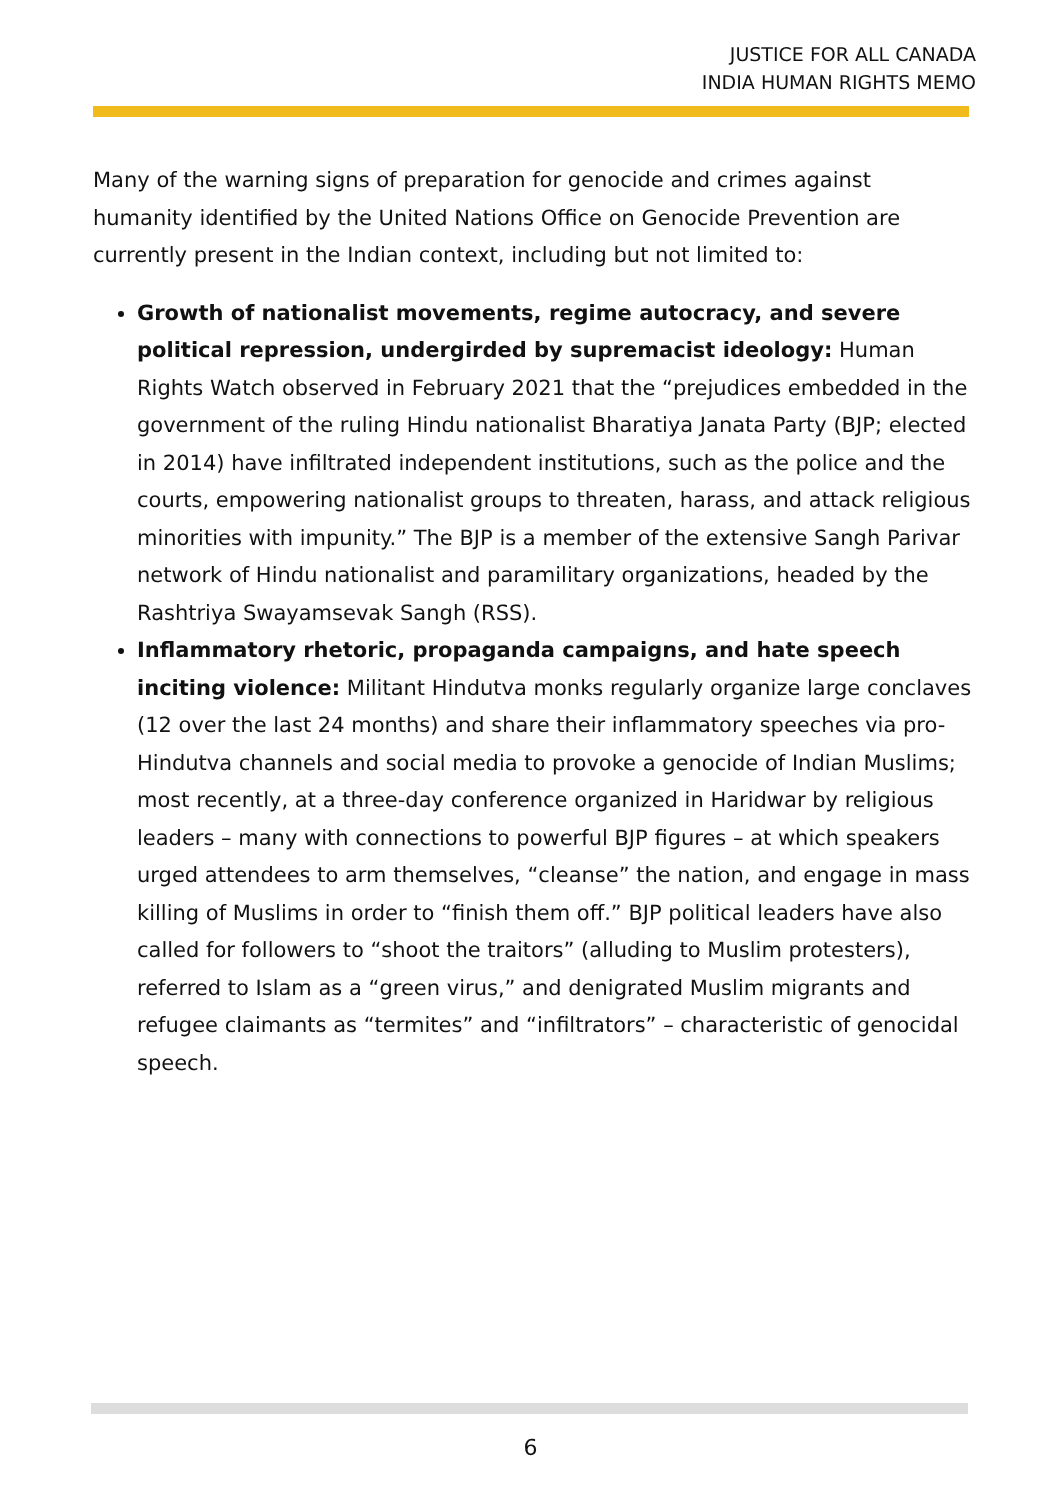JUSTICE FOR ALL CANADA
INDIA HUMAN RIGHTS MEMO
Many of the warning signs of preparation for genocide and crimes against humanity identified by the United Nations Office on Genocide Prevention are currently present in the Indian context, including but not limited to:
Growth of nationalist movements, regime autocracy, and severe political repression, undergirded by supremacist ideology: Human Rights Watch observed in February 2021 that the “prejudices embedded in the government of the ruling Hindu nationalist Bharatiya Janata Party (BJP; elected in 2014) have infiltrated independent institutions, such as the police and the courts, empowering nationalist groups to threaten, harass, and attack religious minorities with impunity.” The BJP is a member of the extensive Sangh Parivar network of Hindu nationalist and paramilitary organizations, headed by the Rashtriya Swayamsevak Sangh (RSS).
Inflammatory rhetoric, propaganda campaigns, and hate speech inciting violence: Militant Hindutva monks regularly organize large conclaves (12 over the last 24 months) and share their inflammatory speeches via pro-Hindutva channels and social media to provoke a genocide of Indian Muslims; most recently, at a three-day conference organized in Haridwar by religious leaders – many with connections to powerful BJP figures – at which speakers urged attendees to arm themselves, “cleanse” the nation, and engage in mass killing of Muslims in order to “finish them off.” BJP political leaders have also called for followers to “shoot the traitors” (alluding to Muslim protesters), referred to Islam as a “green virus,” and denigrated Muslim migrants and refugee claimants as “termites” and “infiltrators” – characteristic of genocidal speech.
6